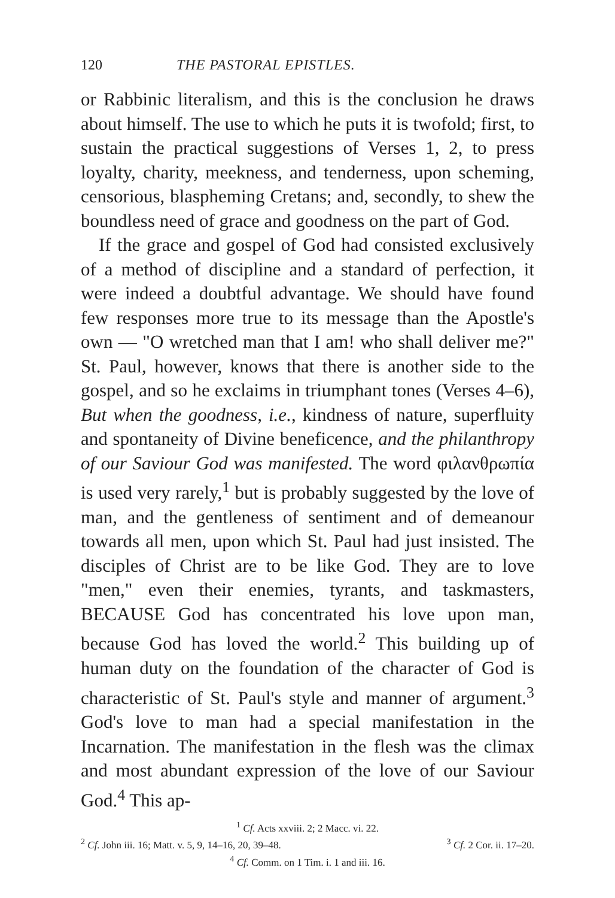120 THE PASTORAL EPISTLES.
or Rabbinic literalism, and this is the conclusion he draws about himself. The use to which he puts it is twofold; first, to sustain the practical suggestions of Verses 1, 2, to press loyalty, charity, meekness, and tenderness, upon scheming, censorious, blaspheming Cretans; and, secondly, to shew the boundless need of grace and goodness on the part of God.
If the grace and gospel of God had consisted exclusively of a method of discipline and a standard of perfection, it were indeed a doubtful advantage. We should have found few responses more true to its message than the Apostle's own — "O wretched man that I am! who shall deliver me?" St. Paul, however, knows that there is another side to the gospel, and so he exclaims in triumphant tones (Verses 4–6), But when the goodness, i.e., kindness of nature, superfluity and spontaneity of Divine beneficence, and the philanthropy of our Saviour God was manifested. The word φιλανθρωπία is used very rarely,<sup>1</sup> but is probably suggested by the love of man, and the gentleness of sentiment and of demeanour towards all men, upon which St. Paul had just insisted. The disciples of Christ are to be like God. They are to love "men," even their enemies, tyrants, and taskmasters, BECAUSE God has concentrated his love upon man, because God has loved the world.<sup>2</sup> This building up of human duty on the foundation of the character of God is characteristic of St. Paul's style and manner of argument.<sup>3</sup> God's love to man had a special manifestation in the Incarnation. The manifestation in the flesh was the climax and most abundant expression of the love of our Saviour God.<sup>4</sup> This ap-
<sup>1</sup> Cf. Acts xxviii. 2; 2 Macc. vi. 22.
<sup>2</sup> Cf. John iii. 16; Matt. v. 5, 9, 14–16, 20, 39–48. <sup>3</sup> Cf. 2 Cor. ii. 17–20.
<sup>4</sup> Cf. Comm. on 1 Tim. i. 1 and iii. 16.